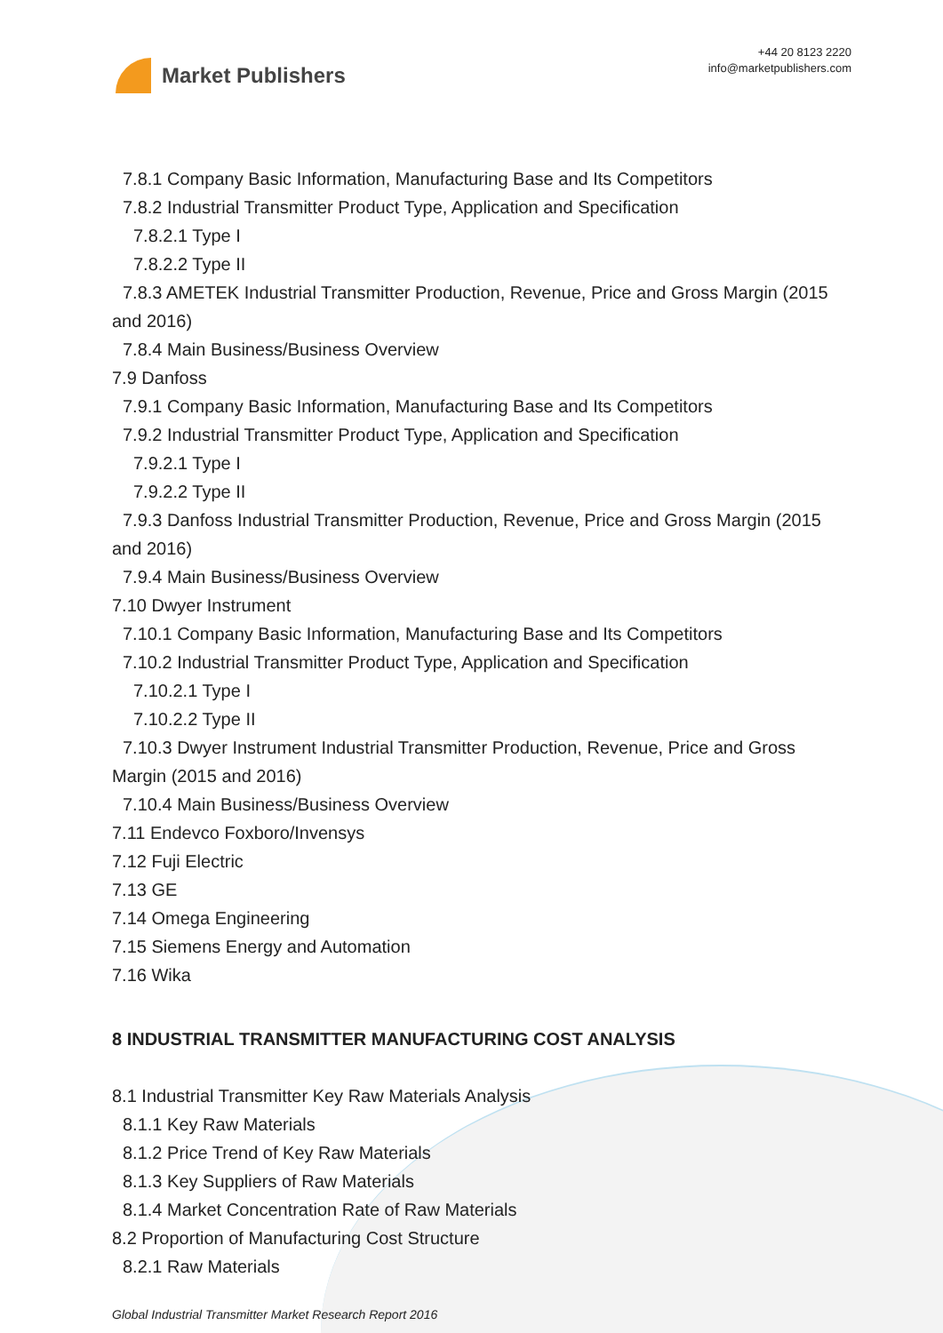Market Publishers
+44 20 8123 2220
info@marketpublishers.com
7.8.1 Company Basic Information, Manufacturing Base and Its Competitors
7.8.2 Industrial Transmitter Product Type, Application and Specification
7.8.2.1 Type I
7.8.2.2 Type II
7.8.3 AMETEK Industrial Transmitter Production, Revenue, Price and Gross Margin (2015 and 2016)
7.8.4 Main Business/Business Overview
7.9 Danfoss
7.9.1 Company Basic Information, Manufacturing Base and Its Competitors
7.9.2 Industrial Transmitter Product Type, Application and Specification
7.9.2.1 Type I
7.9.2.2 Type II
7.9.3 Danfoss Industrial Transmitter Production, Revenue, Price and Gross Margin (2015 and 2016)
7.9.4 Main Business/Business Overview
7.10 Dwyer Instrument
7.10.1 Company Basic Information, Manufacturing Base and Its Competitors
7.10.2 Industrial Transmitter Product Type, Application and Specification
7.10.2.1 Type I
7.10.2.2 Type II
7.10.3 Dwyer Instrument Industrial Transmitter Production, Revenue, Price and Gross Margin (2015 and 2016)
7.10.4 Main Business/Business Overview
7.11 Endevco Foxboro/Invensys
7.12 Fuji Electric
7.13 GE
7.14 Omega Engineering
7.15 Siemens Energy and Automation
7.16 Wika
8 INDUSTRIAL TRANSMITTER MANUFACTURING COST ANALYSIS
8.1 Industrial Transmitter Key Raw Materials Analysis
8.1.1 Key Raw Materials
8.1.2 Price Trend of Key Raw Materials
8.1.3 Key Suppliers of Raw Materials
8.1.4 Market Concentration Rate of Raw Materials
8.2 Proportion of Manufacturing Cost Structure
8.2.1 Raw Materials
Global Industrial Transmitter Market Research Report 2016